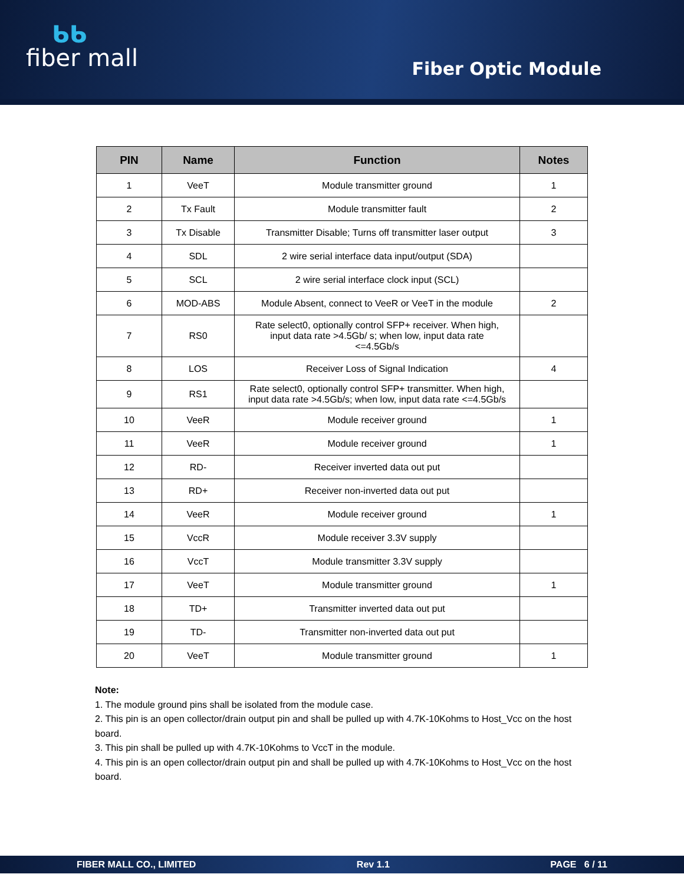ᑲᑲ
fiber mall
Fiber Optic Module
| PIN | Name | Function | Notes |
| --- | --- | --- | --- |
| 1 | VeeT | Module transmitter ground | 1 |
| 2 | Tx Fault | Module transmitter fault | 2 |
| 3 | Tx Disable | Transmitter Disable; Turns off transmitter laser output | 3 |
| 4 | SDL | 2 wire serial interface data input/output (SDA) | |
| 5 | SCL | 2 wire serial interface clock input (SCL) | |
| 6 | MOD-ABS | Module Absent, connect to VeeR or VeeT in the module | 2 |
| 7 | RS0 | Rate select0, optionally control SFP+ receiver. When high, input data rate >4.5Gb/ s; when low, input data rate <=4.5Gb/s | |
| 8 | LOS | Receiver Loss of Signal Indication | 4 |
| 9 | RS1 | Rate select0, optionally control SFP+ transmitter. When high, input data rate >4.5Gb/s; when low, input data rate <=4.5Gb/s | |
| 10 | VeeR | Module receiver ground | 1 |
| 11 | VeeR | Module receiver ground | 1 |
| 12 | RD- | Receiver inverted data out put | |
| 13 | RD+ | Receiver non-inverted data out put | |
| 14 | VeeR | Module receiver ground | 1 |
| 15 | VccR | Module receiver 3.3V supply | |
| 16 | VccT | Module transmitter 3.3V supply | |
| 17 | VeeT | Module transmitter ground | 1 |
| 18 | TD+ | Transmitter inverted data out put | |
| 19 | TD- | Transmitter non-inverted data out put | |
| 20 | VeeT | Module transmitter ground | 1 |
Note:
1. The module ground pins shall be isolated from the module case.
2. This pin is an open collector/drain output pin and shall be pulled up with 4.7K-10Kohms to Host_Vcc on the host board.
3. This pin shall be pulled up with 4.7K-10Kohms to VccT in the module.
4. This pin is an open collector/drain output pin and shall be pulled up with 4.7K-10Kohms to Host_Vcc on the host board.
FIBER MALL CO., LIMITED Rev 1.1 PAGE 6 / 11